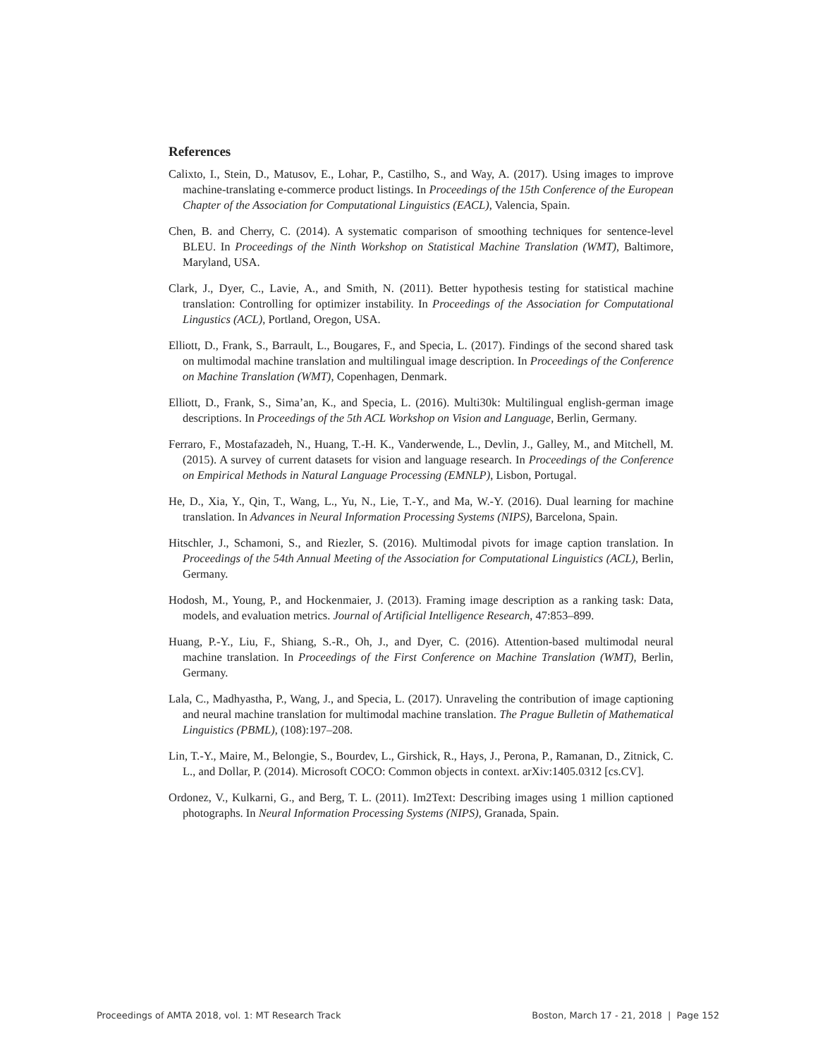References
Calixto, I., Stein, D., Matusov, E., Lohar, P., Castilho, S., and Way, A. (2017). Using images to improve machine-translating e-commerce product listings. In Proceedings of the 15th Conference of the European Chapter of the Association for Computational Linguistics (EACL), Valencia, Spain.
Chen, B. and Cherry, C. (2014). A systematic comparison of smoothing techniques for sentence-level BLEU. In Proceedings of the Ninth Workshop on Statistical Machine Translation (WMT), Baltimore, Maryland, USA.
Clark, J., Dyer, C., Lavie, A., and Smith, N. (2011). Better hypothesis testing for statistical machine translation: Controlling for optimizer instability. In Proceedings of the Association for Computational Lingustics (ACL), Portland, Oregon, USA.
Elliott, D., Frank, S., Barrault, L., Bougares, F., and Specia, L. (2017). Findings of the second shared task on multimodal machine translation and multilingual image description. In Proceedings of the Conference on Machine Translation (WMT), Copenhagen, Denmark.
Elliott, D., Frank, S., Sima’an, K., and Specia, L. (2016). Multi30k: Multilingual english-german image descriptions. In Proceedings of the 5th ACL Workshop on Vision and Language, Berlin, Germany.
Ferraro, F., Mostafazadeh, N., Huang, T.-H. K., Vanderwende, L., Devlin, J., Galley, M., and Mitchell, M. (2015). A survey of current datasets for vision and language research. In Proceedings of the Conference on Empirical Methods in Natural Language Processing (EMNLP), Lisbon, Portugal.
He, D., Xia, Y., Qin, T., Wang, L., Yu, N., Lie, T.-Y., and Ma, W.-Y. (2016). Dual learning for machine translation. In Advances in Neural Information Processing Systems (NIPS), Barcelona, Spain.
Hitschler, J., Schamoni, S., and Riezler, S. (2016). Multimodal pivots for image caption translation. In Proceedings of the 54th Annual Meeting of the Association for Computational Linguistics (ACL), Berlin, Germany.
Hodosh, M., Young, P., and Hockenmaier, J. (2013). Framing image description as a ranking task: Data, models, and evaluation metrics. Journal of Artificial Intelligence Research, 47:853–899.
Huang, P.-Y., Liu, F., Shiang, S.-R., Oh, J., and Dyer, C. (2016). Attention-based multimodal neural machine translation. In Proceedings of the First Conference on Machine Translation (WMT), Berlin, Germany.
Lala, C., Madhyastha, P., Wang, J., and Specia, L. (2017). Unraveling the contribution of image captioning and neural machine translation for multimodal machine translation. The Prague Bulletin of Mathematical Linguistics (PBML), (108):197–208.
Lin, T.-Y., Maire, M., Belongie, S., Bourdev, L., Girshick, R., Hays, J., Perona, P., Ramanan, D., Zitnick, C. L., and Dollar, P. (2014). Microsoft COCO: Common objects in context. arXiv:1405.0312 [cs.CV].
Ordonez, V., Kulkarni, G., and Berg, T. L. (2011). Im2Text: Describing images using 1 million captioned photographs. In Neural Information Processing Systems (NIPS), Granada, Spain.
Proceedings of AMTA 2018, vol. 1: MT Research Track Boston, March 17 - 21, 2018 | Page 152